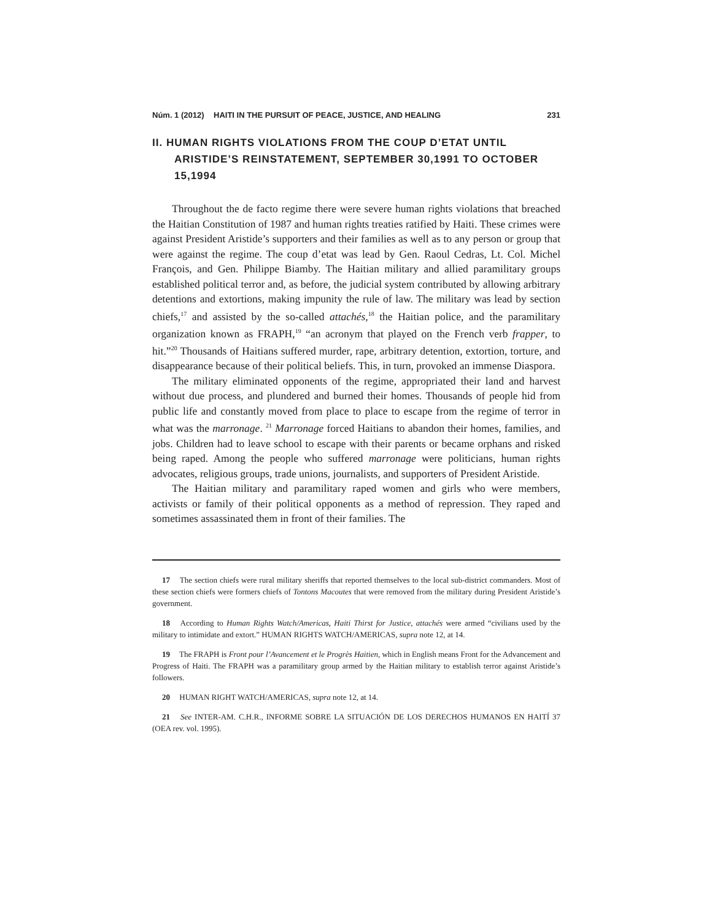Núm. 1 (2012) HAITI IN THE PURSUIT OF PEACE, JUSTICE, AND HEALING 231
II. HUMAN RIGHTS VIOLATIONS FROM THE COUP D’ETAT UNTIL ARISTIDE’S REINSTATEMENT, SEPTEMBER 30,1991 TO OCTOBER 15,1994
Throughout the de facto regime there were severe human rights violations that breached the Haitian Constitution of 1987 and human rights treaties ratified by Haiti. These crimes were against President Aristide’s supporters and their families as well as to any person or group that were against the regime. The coup d’etat was lead by Gen. Raoul Cedras, Lt. Col. Michel François, and Gen. Philippe Biamby. The Haitian military and allied paramilitary groups established political terror and, as before, the judicial system contributed by allowing arbitrary detentions and extortions, making impunity the rule of law. The military was lead by section chiefs,<sup>17</sup> and assisted by the so-called attachés,<sup>18</sup> the Haitian police, and the paramilitary organization known as FRAPH,<sup>19</sup> “an acronym that played on the French verb frapper, to hit.”<sup>20</sup> Thousands of Haitians suffered murder, rape, arbitrary detention, extortion, torture, and disappearance because of their political beliefs. This, in turn, provoked an immense Diaspora.
The military eliminated opponents of the regime, appropriated their land and harvest without due process, and plundered and burned their homes. Thousands of people hid from public life and constantly moved from place to place to escape from the regime of terror in what was the marronage. <sup>21</sup> Marronage forced Haitians to abandon their homes, families, and jobs. Children had to leave school to escape with their parents or became orphans and risked being raped. Among the people who suffered marronage were politicians, human rights advocates, religious groups, trade unions, journalists, and supporters of President Aristide.
The Haitian military and paramilitary raped women and girls who were members, activists or family of their political opponents as a method of repression. They raped and sometimes assassinated them in front of their families. The
17 The section chiefs were rural military sheriffs that reported themselves to the local sub-district commanders. Most of these section chiefs were formers chiefs of Tontons Macoutes that were removed from the military during President Aristide’s government.
18 According to Human Rights Watch/Americas, Haiti Thirst for Justice, attachés were armed “civilians used by the military to intimidate and extort.” HUMAN RIGHTS WATCH/AMERICAS, supra note 12, at 14.
19 The FRAPH is Front pour l’Avancement et le Progrès Haitien, which in English means Front for the Advancement and Progress of Haiti. The FRAPH was a paramilitary group armed by the Haitian military to establish terror against Aristide’s followers.
20 HUMAN RIGHT WATCH/AMERICAS, supra note 12, at 14.
21 See INTER-AM. C.H.R., INFORME SOBRE LA SITUACIÓN DE LOS DERECHOS HUMANOS EN HAITÍ 37 (OEA rev. vol. 1995).